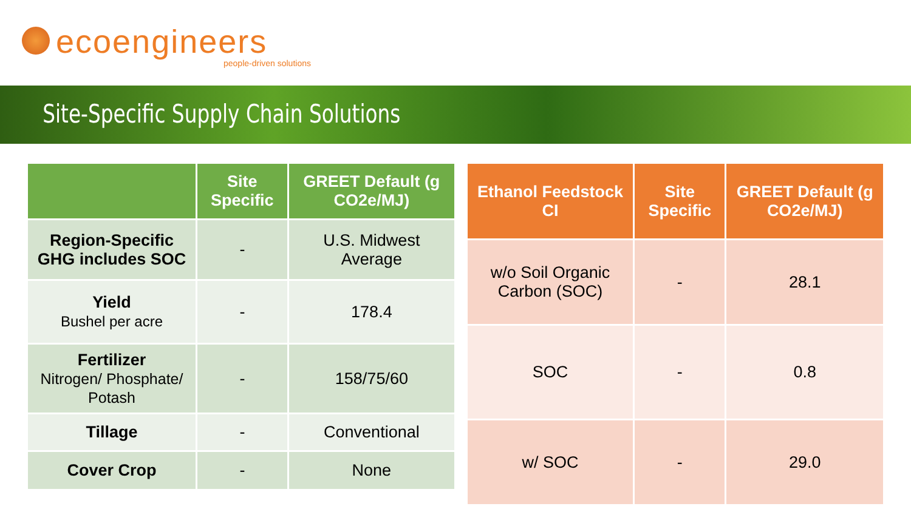ecoengineers
people-driven solutions
Site-Specific Supply Chain Solutions
| | Site Specific | GREET Default (g CO2e/MJ) |
| --- | --- | --- |
| Region-Specific GHG includes SOC | - | U.S. Midwest Average |
| Yield Bushel per acre | - | 178.4 |
| Fertilizer Nitrogen/ Phosphate/ Potash | - | 158/75/60 |
| Tillage | - | Conventional |
| Cover Crop | - | None |
| Ethanol Feedstock CI | Site Specific | GREET Default (g CO2e/MJ) |
| --- | --- | --- |
| w/o Soil Organic Carbon (SOC) | - | 28.1 |
| SOC | - | 0.8 |
| w/ SOC | - | 29.0 |